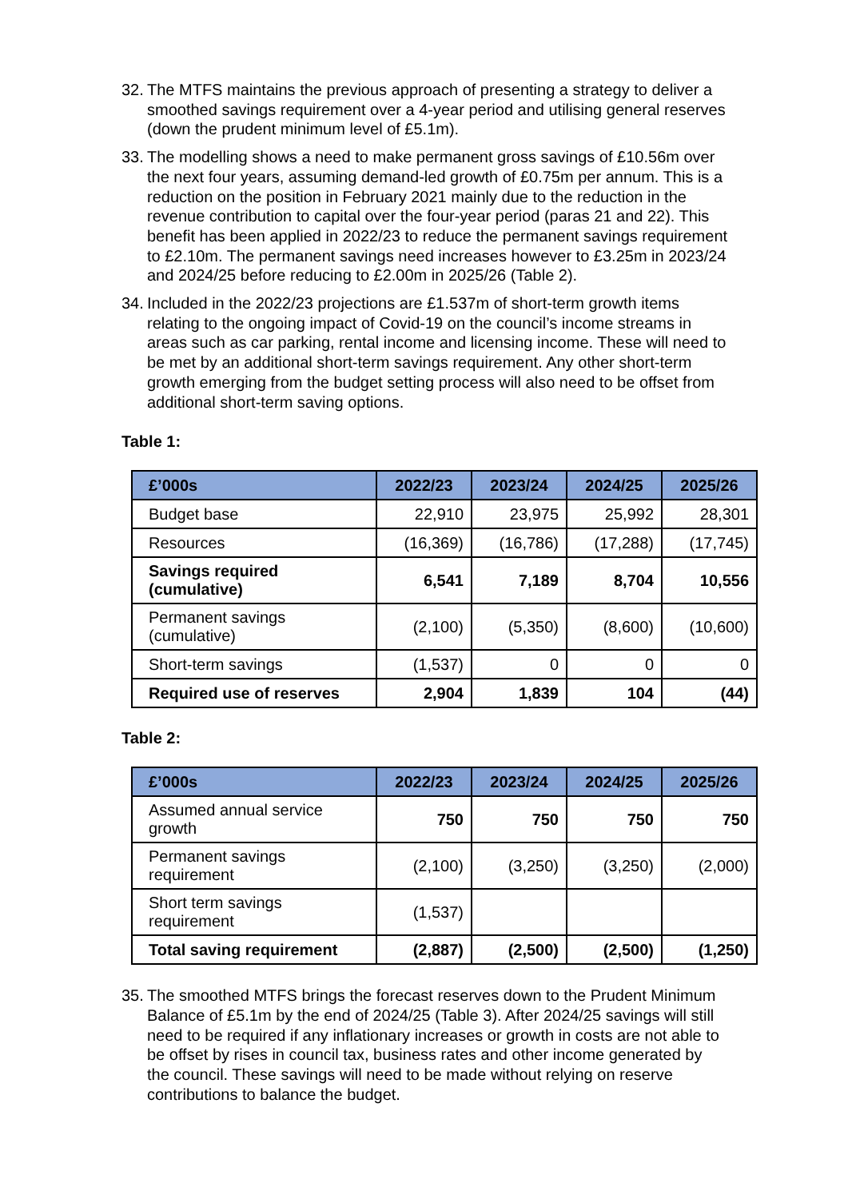32. The MTFS maintains the previous approach of presenting a strategy to deliver a smoothed savings requirement over a 4-year period and utilising general reserves (down the prudent minimum level of £5.1m).
33. The modelling shows a need to make permanent gross savings of £10.56m over the next four years, assuming demand-led growth of £0.75m per annum. This is a reduction on the position in February 2021 mainly due to the reduction in the revenue contribution to capital over the four-year period (paras 21 and 22). This benefit has been applied in 2022/23 to reduce the permanent savings requirement to £2.10m. The permanent savings need increases however to £3.25m in 2023/24 and 2024/25 before reducing to £2.00m in 2025/26 (Table 2).
34. Included in the 2022/23 projections are £1.537m of short-term growth items relating to the ongoing impact of Covid-19 on the council’s income streams in areas such as car parking, rental income and licensing income. These will need to be met by an additional short-term savings requirement. Any other short-term growth emerging from the budget setting process will also need to be offset from additional short-term saving options.
Table 1:
| £’000s | 2022/23 | 2023/24 | 2024/25 | 2025/26 |
| --- | --- | --- | --- | --- |
| Budget base | 22,910 | 23,975 | 25,992 | 28,301 |
| Resources | (16,369) | (16,786) | (17,288) | (17,745) |
| Savings required (cumulative) | 6,541 | 7,189 | 8,704 | 10,556 |
| Permanent savings (cumulative) | (2,100) | (5,350) | (8,600) | (10,600) |
| Short-term savings | (1,537) | 0 | 0 | 0 |
| Required use of reserves | 2,904 | 1,839 | 104 | (44) |
Table 2:
| £’000s | 2022/23 | 2023/24 | 2024/25 | 2025/26 |
| --- | --- | --- | --- | --- |
| Assumed annual service growth | 750 | 750 | 750 | 750 |
| Permanent savings requirement | (2,100) | (3,250) | (3,250) | (2,000) |
| Short term savings requirement | (1,537) | | | |
| Total saving requirement | (2,887) | (2,500) | (2,500) | (1,250) |
35. The smoothed MTFS brings the forecast reserves down to the Prudent Minimum Balance of £5.1m by the end of 2024/25 (Table 3). After 2024/25 savings will still need to be required if any inflationary increases or growth in costs are not able to be offset by rises in council tax, business rates and other income generated by the council. These savings will need to be made without relying on reserve contributions to balance the budget.